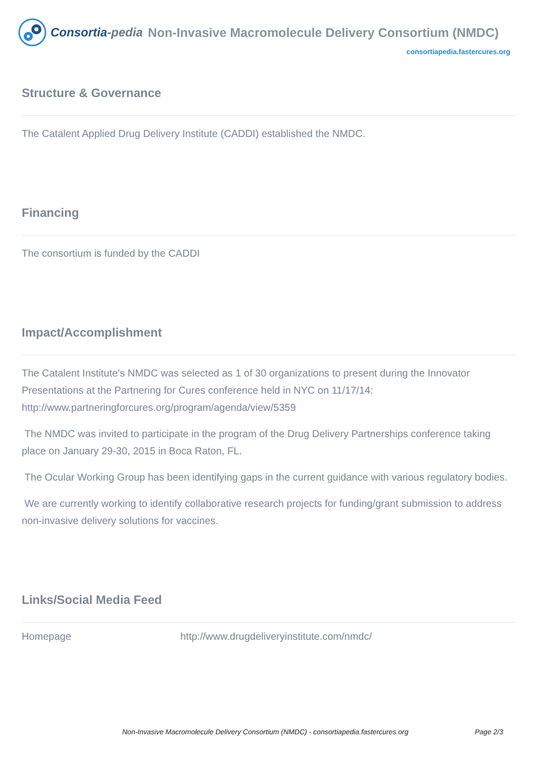Consortia-pedia Non-Invasive Macromolecule Delivery Consortium (NMDC)
consortiapedia.fastercures.org
Structure & Governance
The Catalent Applied Drug Delivery Institute (CADDI) established the NMDC.
Financing
The consortium is funded by the CADDI
Impact/Accomplishment
The Catalent Institute’s NMDC was selected as 1 of 30 organizations to present during the Innovator Presentations at the Partnering for Cures conference held in NYC on 11/17/14: http://www.partneringforcures.org/program/agenda/view/5359
The NMDC was invited to participate in the program of the Drug Delivery Partnerships conference taking place on January 29-30, 2015 in Boca Raton, FL.
The Ocular Working Group has been identifying gaps in the current guidance with various regulatory bodies.
We are currently working to identify collaborative research projects for funding/grant submission to address non-invasive delivery solutions for vaccines.
Links/Social Media Feed
| Homepage | http://www.drugdeliveryinstitute.com/nmdc/ |
Non-Invasive Macromolecule Delivery Consortium (NMDC) - consortiapedia.fastercures.org Page 2/3